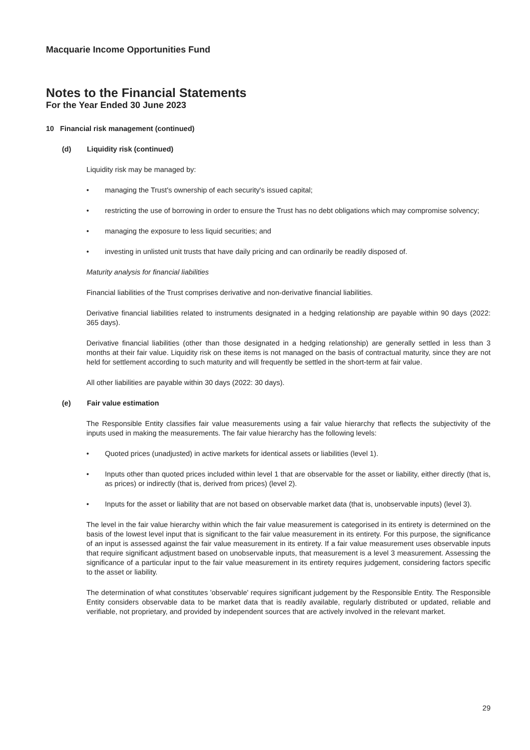Macquarie Income Opportunities Fund
Notes to the Financial Statements
For the Year Ended 30 June 2023
10 Financial risk management (continued)
(d) Liquidity risk (continued)
Liquidity risk may be managed by:
• managing the Trust's ownership of each security's issued capital;
• restricting the use of borrowing in order to ensure the Trust has no debt obligations which may compromise solvency;
• managing the exposure to less liquid securities; and
• investing in unlisted unit trusts that have daily pricing and can ordinarily be readily disposed of.
Maturity analysis for financial liabilities
Financial liabilities of the Trust comprises derivative and non-derivative financial liabilities.
Derivative financial liabilities related to instruments designated in a hedging relationship are payable within 90 days (2022: 365 days).
Derivative financial liabilities (other than those designated in a hedging relationship) are generally settled in less than 3 months at their fair value. Liquidity risk on these items is not managed on the basis of contractual maturity, since they are not held for settlement according to such maturity and will frequently be settled in the short-term at fair value.
All other liabilities are payable within 30 days (2022: 30 days).
(e) Fair value estimation
The Responsible Entity classifies fair value measurements using a fair value hierarchy that reflects the subjectivity of the inputs used in making the measurements. The fair value hierarchy has the following levels:
• Quoted prices (unadjusted) in active markets for identical assets or liabilities (level 1).
• Inputs other than quoted prices included within level 1 that are observable for the asset or liability, either directly (that is, as prices) or indirectly (that is, derived from prices) (level 2).
• Inputs for the asset or liability that are not based on observable market data (that is, unobservable inputs) (level 3).
The level in the fair value hierarchy within which the fair value measurement is categorised in its entirety is determined on the basis of the lowest level input that is significant to the fair value measurement in its entirety. For this purpose, the significance of an input is assessed against the fair value measurement in its entirety. If a fair value measurement uses observable inputs that require significant adjustment based on unobservable inputs, that measurement is a level 3 measurement. Assessing the significance of a particular input to the fair value measurement in its entirety requires judgement, considering factors specific to the asset or liability.
The determination of what constitutes 'observable' requires significant judgement by the Responsible Entity. The Responsible Entity considers observable data to be market data that is readily available, regularly distributed or updated, reliable and verifiable, not proprietary, and provided by independent sources that are actively involved in the relevant market.
29